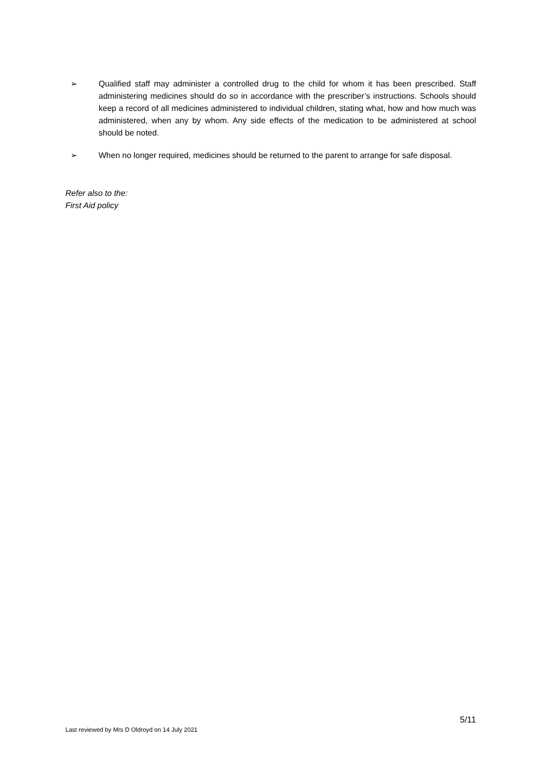➢ Qualified staff may administer a controlled drug to the child for whom it has been prescribed. Staff administering medicines should do so in accordance with the prescriber’s instructions. Schools should keep a record of all medicines administered to individual children, stating what, how and how much was administered, when any by whom. Any side effects of the medication to be administered at school should be noted.
➢ When no longer required, medicines should be returned to the parent to arrange for safe disposal.
Refer also to the:
First Aid policy
5/11
Last reviewed by Mrs D Oldroyd on 14 July 2021